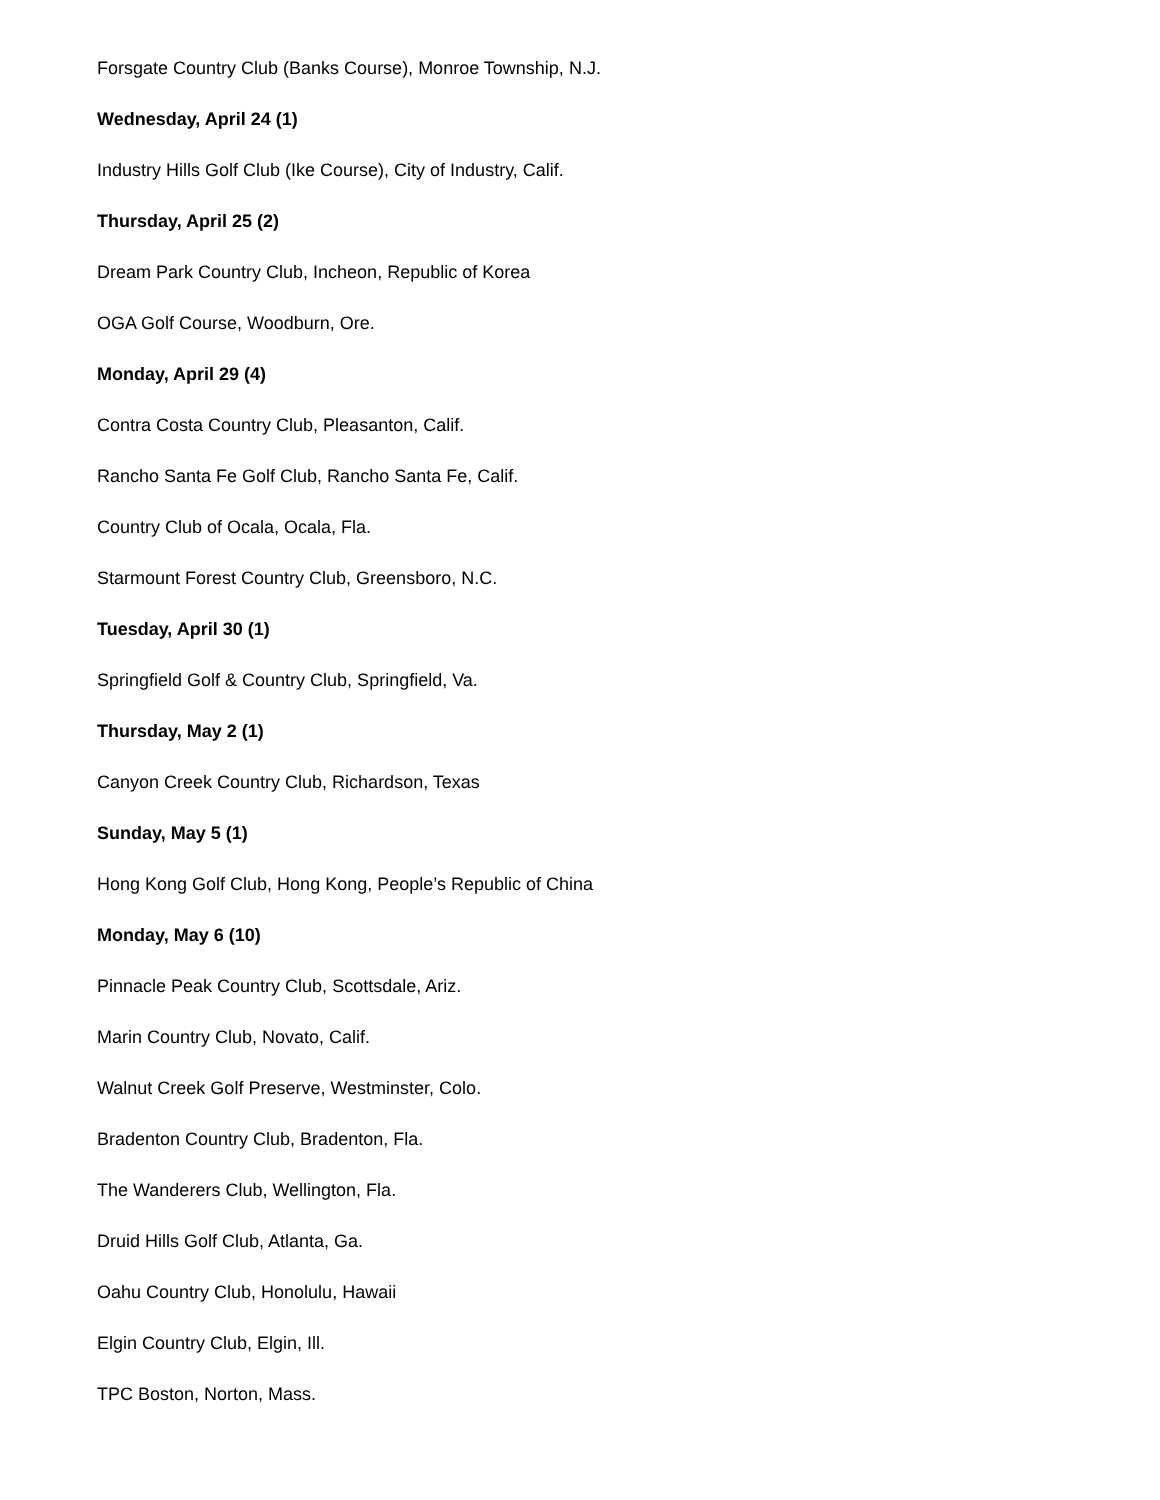Forsgate Country Club (Banks Course), Monroe Township, N.J.
Wednesday, April 24 (1)
Industry Hills Golf Club (Ike Course), City of Industry, Calif.
Thursday, April 25 (2)
Dream Park Country Club, Incheon, Republic of Korea
OGA Golf Course, Woodburn, Ore.
Monday, April 29 (4)
Contra Costa Country Club, Pleasanton, Calif.
Rancho Santa Fe Golf Club, Rancho Santa Fe, Calif.
Country Club of Ocala, Ocala, Fla.
Starmount Forest Country Club, Greensboro, N.C.
Tuesday, April 30 (1)
Springfield Golf & Country Club, Springfield, Va.
Thursday, May 2 (1)
Canyon Creek Country Club, Richardson, Texas
Sunday, May 5 (1)
Hong Kong Golf Club, Hong Kong, People’s Republic of China
Monday, May 6 (10)
Pinnacle Peak Country Club, Scottsdale, Ariz.
Marin Country Club, Novato, Calif.
Walnut Creek Golf Preserve, Westminster, Colo.
Bradenton Country Club, Bradenton, Fla.
The Wanderers Club, Wellington, Fla.
Druid Hills Golf Club, Atlanta, Ga.
Oahu Country Club, Honolulu, Hawaii
Elgin Country Club, Elgin, Ill.
TPC Boston, Norton, Mass.